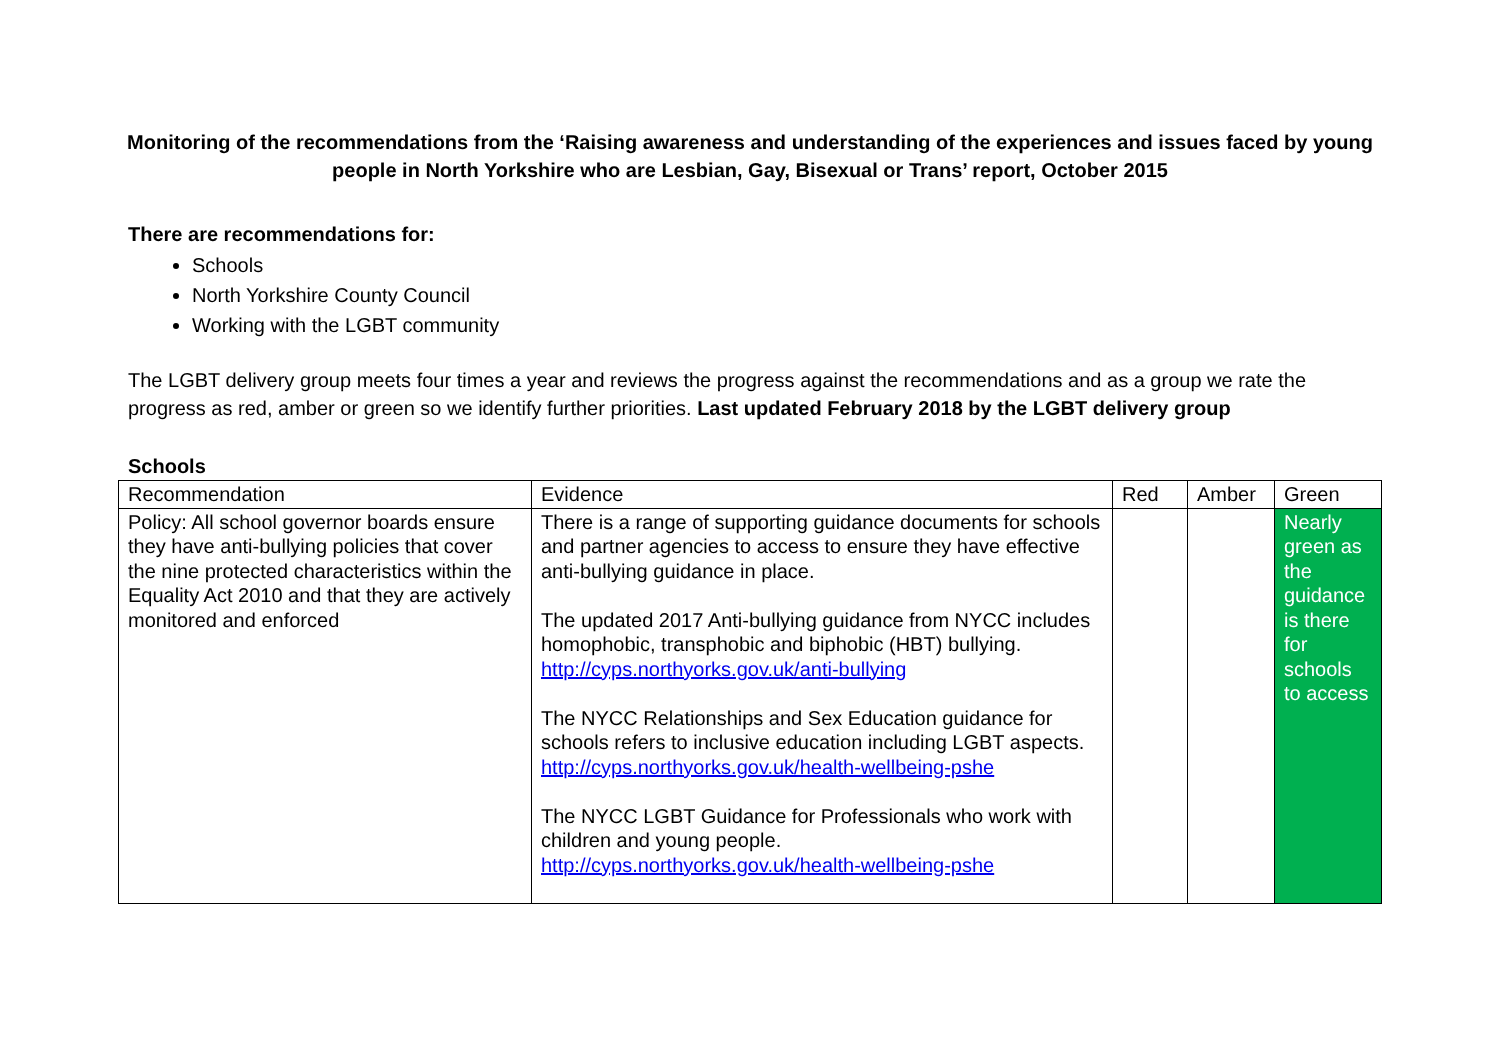Monitoring of the recommendations from the ‘Raising awareness and understanding of the experiences and issues faced by young people in North Yorkshire who are Lesbian, Gay, Bisexual or Trans’ report, October 2015
There are recommendations for:
Schools
North Yorkshire County Council
Working with the LGBT community
The LGBT delivery group meets four times a year and reviews the progress against the recommendations and as a group we rate the progress as red, amber or green so we identify further priorities. Last updated February 2018 by the LGBT delivery group
Schools
| Recommendation | Evidence | Red | Amber | Green |
| Policy: All school governor boards ensure they have anti-bullying policies that cover the nine protected characteristics within the Equality Act 2010 and that they are actively monitored and enforced | There is a range of supporting guidance documents for schools and partner agencies to access to ensure they have effective anti-bullying guidance in place. The updated 2017 Anti-bullying guidance from NYCC includes homophobic, transphobic and biphobic (HBT) bullying. http://cyps.northyorks.gov.uk/anti-bullying The NYCC Relationships and Sex Education guidance for schools refers to inclusive education including LGBT aspects. http://cyps.northyorks.gov.uk/health-wellbeing-pshe The NYCC LGBT Guidance for Professionals who work with children and young people. http://cyps.northyorks.gov.uk/health-wellbeing-pshe | | | Nearly green as the guidance is there for schools to access |